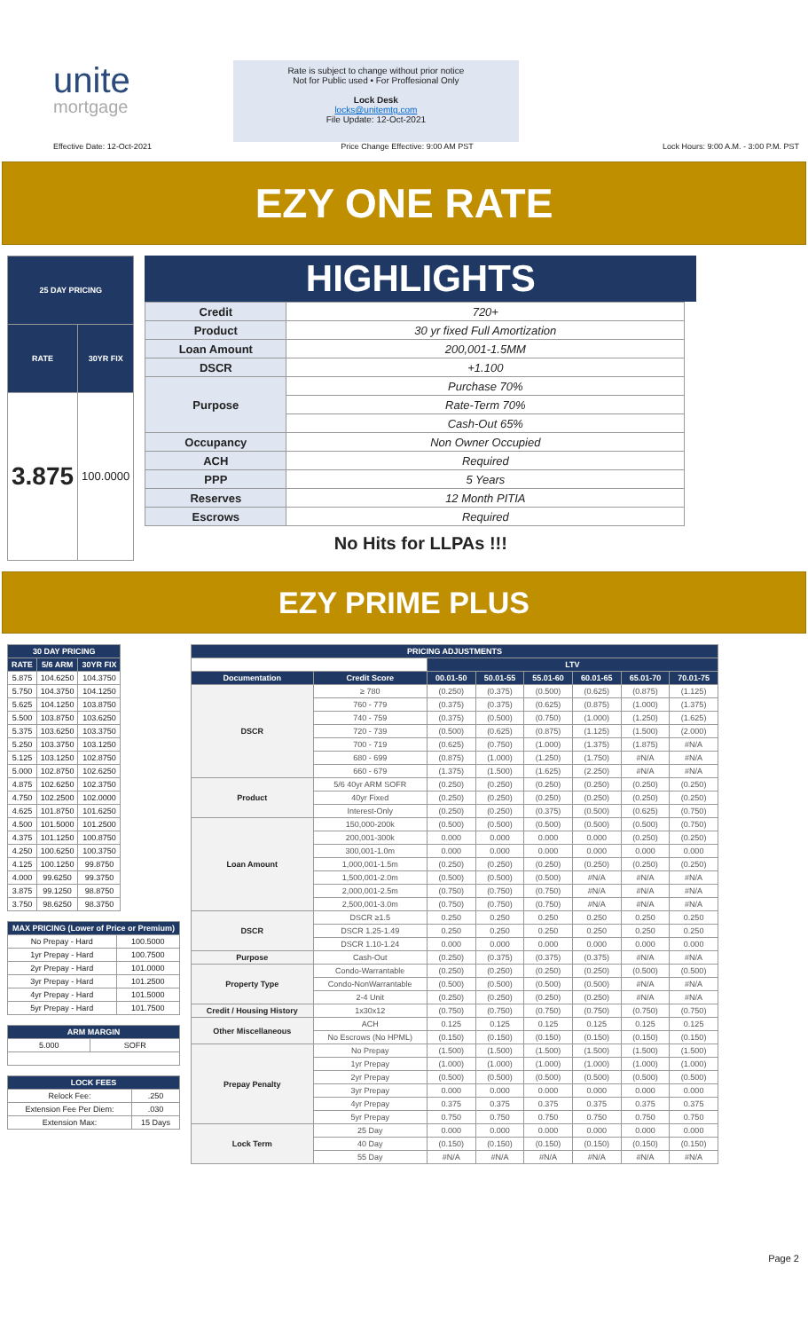unite
mortgage
Rate is subject to change without prior notice
Not for Public used • For Proffesional Only
Lock Desk
locks@unitemtg.com
File Update: 12-Oct-2021
Effective Date: 12-Oct-2021 Price Change Effective: 9:00 AM PST Lock Hours: 9:00 A.M. - 3:00 P.M. PST
EZY ONE RATE
| 25 DAY PRICING | |
| --- | --- |
| RATE | 30YR FIX |
| 3.875 | 100.0000 |
HIGHLIGHTS
| Credit | 720+ |
| Product | 30 yr fixed Full Amortization |
| Loan Amount | 200,001-1.5MM |
| DSCR | +1.100 |
| Purpose | Purchase 70% |
| | Rate-Term 70% |
| | Cash-Out 65% |
| Occupancy | Non Owner Occupied |
| ACH | Required |
| PPP | 5 Years |
| Reserves | 12 Month PITIA |
| Escrows | Required |
No Hits for LLPAs !!!
EZY PRIME PLUS
| 30 DAY PRICING | | |
| --- | --- | --- |
| RATE | 5/6 ARM | 30YR FIX |
| 5.875 | 104.6250 | 104.3750 |
| 5.750 | 104.3750 | 104.1250 |
| 5.625 | 104.1250 | 103.8750 |
| 5.500 | 103.8750 | 103.6250 |
| 5.375 | 103.6250 | 103.3750 |
| 5.250 | 103.3750 | 103.1250 |
| 5.125 | 103.1250 | 102.8750 |
| 5.000 | 102.8750 | 102.6250 |
| 4.875 | 102.6250 | 102.3750 |
| 4.750 | 102.2500 | 102.0000 |
| 4.625 | 101.8750 | 101.6250 |
| 4.500 | 101.5000 | 101.2500 |
| 4.375 | 101.1250 | 100.8750 |
| 4.250 | 100.6250 | 100.3750 |
| 4.125 | 100.1250 | 99.8750 |
| 4.000 | 99.6250 | 99.3750 |
| 3.875 | 99.1250 | 98.8750 |
| 3.750 | 98.6250 | 98.3750 |
| MAX PRICING (Lower of Price or Premium) | |
| --- | --- |
| No Prepay - Hard | 100.5000 |
| 1yr Prepay - Hard | 100.7500 |
| 2yr Prepay - Hard | 101.0000 |
| 3yr Prepay - Hard | 101.2500 |
| 4yr Prepay - Hard | 101.5000 |
| 5yr Prepay - Hard | 101.7500 |
| ARM MARGIN | |
| --- | --- |
| 5.000 | SOFR |
| LOCK FEES | |
| --- | --- |
| Relock Fee: | .250 |
| Extension Fee Per Diem: | .030 |
| Extension Max: | 15 Days |
| PRICING ADJUSTMENTS | | | | | | | |
| --- | --- | --- | --- | --- | --- | --- | --- |
| | | LTV | | | | | |
| Documentation | Credit Score | 00.01-50 | 50.01-55 | 55.01-60 | 60.01-65 | 65.01-70 | 70.01-75 |
| DSCR | ≥ 780 | (0.250) | (0.375) | (0.500) | (0.625) | (0.875) | (1.125) |
| | 760 - 779 | (0.375) | (0.375) | (0.625) | (0.875) | (1.000) | (1.375) |
| | 740 - 759 | (0.375) | (0.500) | (0.750) | (1.000) | (1.250) | (1.625) |
| | 720 - 739 | (0.500) | (0.625) | (0.875) | (1.125) | (1.500) | (2.000) |
| | 700 - 719 | (0.625) | (0.750) | (1.000) | (1.375) | (1.875) | #N/A |
| | 680 - 699 | (0.875) | (1.000) | (1.250) | (1.750) | #N/A | #N/A |
| | 660 - 679 | (1.375) | (1.500) | (1.625) | (2.250) | #N/A | #N/A |
| Product | 5/6 40yr ARM SOFR | (0.250) | (0.250) | (0.250) | (0.250) | (0.250) | (0.250) |
| | 40yr Fixed | (0.250) | (0.250) | (0.250) | (0.250) | (0.250) | (0.250) |
| | Interest-Only | (0.250) | (0.250) | (0.375) | (0.500) | (0.625) | (0.750) |
| Loan Amount | 150,000-200k | (0.500) | (0.500) | (0.500) | (0.500) | (0.500) | (0.750) |
| | 200,001-300k | 0.000 | 0.000 | 0.000 | 0.000 | (0.250) | (0.250) |
| | 300,001-1.0m | 0.000 | 0.000 | 0.000 | 0.000 | 0.000 | 0.000 |
| | 1,000,001-1.5m | (0.250) | (0.250) | (0.250) | (0.250) | (0.250) | (0.250) |
| | 1,500,001-2.0m | (0.500) | (0.500) | (0.500) | #N/A | #N/A | #N/A |
| | 2,000,001-2.5m | (0.750) | (0.750) | (0.750) | #N/A | #N/A | #N/A |
| | 2,500,001-3.0m | (0.750) | (0.750) | (0.750) | #N/A | #N/A | #N/A |
| DSCR | DSCR ≥1.5 | 0.250 | 0.250 | 0.250 | 0.250 | 0.250 | 0.250 |
| | DSCR 1.25-1.49 | 0.250 | 0.250 | 0.250 | 0.250 | 0.250 | 0.250 |
| | DSCR 1.10-1.24 | 0.000 | 0.000 | 0.000 | 0.000 | 0.000 | 0.000 |
| Purpose | Cash-Out | (0.250) | (0.375) | (0.375) | (0.375) | #N/A | #N/A |
| Property Type | Condo-Warrantable | (0.250) | (0.250) | (0.250) | (0.250) | (0.500) | (0.500) |
| | Condo-NonWarrantable | (0.500) | (0.500) | (0.500) | (0.500) | #N/A | #N/A |
| | 2-4 Unit | (0.250) | (0.250) | (0.250) | (0.250) | #N/A | #N/A |
| Credit / Housing History | 1x30x12 | (0.750) | (0.750) | (0.750) | (0.750) | (0.750) | (0.750) |
| Other Miscellaneous | ACH | 0.125 | 0.125 | 0.125 | 0.125 | 0.125 | 0.125 |
| | No Escrows (No HPML) | (0.150) | (0.150) | (0.150) | (0.150) | (0.150) | (0.150) |
| Prepay Penalty | No Prepay | (1.500) | (1.500) | (1.500) | (1.500) | (1.500) | (1.500) |
| | 1yr Prepay | (1.000) | (1.000) | (1.000) | (1.000) | (1.000) | (1.000) |
| | 2yr Prepay | (0.500) | (0.500) | (0.500) | (0.500) | (0.500) | (0.500) |
| | 3yr Prepay | 0.000 | 0.000 | 0.000 | 0.000 | 0.000 | 0.000 |
| | 4yr Prepay | 0.375 | 0.375 | 0.375 | 0.375 | 0.375 | 0.375 |
| | 5yr Prepay | 0.750 | 0.750 | 0.750 | 0.750 | 0.750 | 0.750 |
| Lock Term | 25 Day | 0.000 | 0.000 | 0.000 | 0.000 | 0.000 | 0.000 |
| | 40 Day | (0.150) | (0.150) | (0.150) | (0.150) | (0.150) | (0.150) |
| | 55 Day | #N/A | #N/A | #N/A | #N/A | #N/A | #N/A |
Page 2